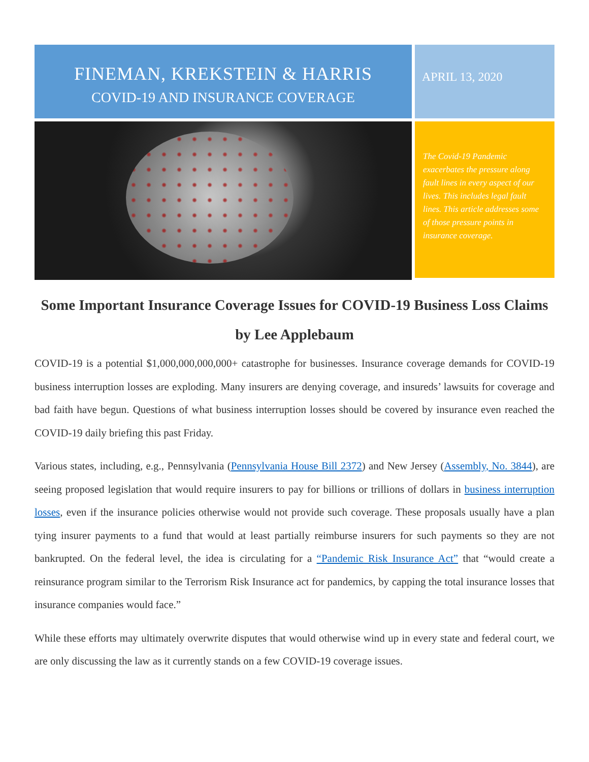FINEMAN, KREKSTEIN & HARRIS
COVID-19 AND INSURANCE COVERAGE
APRIL 13, 2020
The Covid-19 Pandemic exacerbates the pressure along fault lines in every aspect of our lives. This includes legal fault lines. This article addresses some of those pressure points in insurance coverage.
Some Important Insurance Coverage Issues for COVID-19 Business Loss Claims by Lee Applebaum
COVID-19 is a potential $1,000,000,000,000+ catastrophe for businesses. Insurance coverage demands for COVID-19 business interruption losses are exploding. Many insurers are denying coverage, and insureds’ lawsuits for coverage and bad faith have begun. Questions of what business interruption losses should be covered by insurance even reached the COVID-19 daily briefing this past Friday.
Various states, including, e.g., Pennsylvania (Pennsylvania House Bill 2372) and New Jersey (Assembly, No. 3844), are seeing proposed legislation that would require insurers to pay for billions or trillions of dollars in business interruption losses, even if the insurance policies otherwise would not provide such coverage. These proposals usually have a plan tying insurer payments to a fund that would at least partially reimburse insurers for such payments so they are not bankrupted. On the federal level, the idea is circulating for a “Pandemic Risk Insurance Act” that “would create a reinsurance program similar to the Terrorism Risk Insurance act for pandemics, by capping the total insurance losses that insurance companies would face.”
While these efforts may ultimately overwrite disputes that would otherwise wind up in every state and federal court, we are only discussing the law as it currently stands on a few COVID-19 coverage issues.